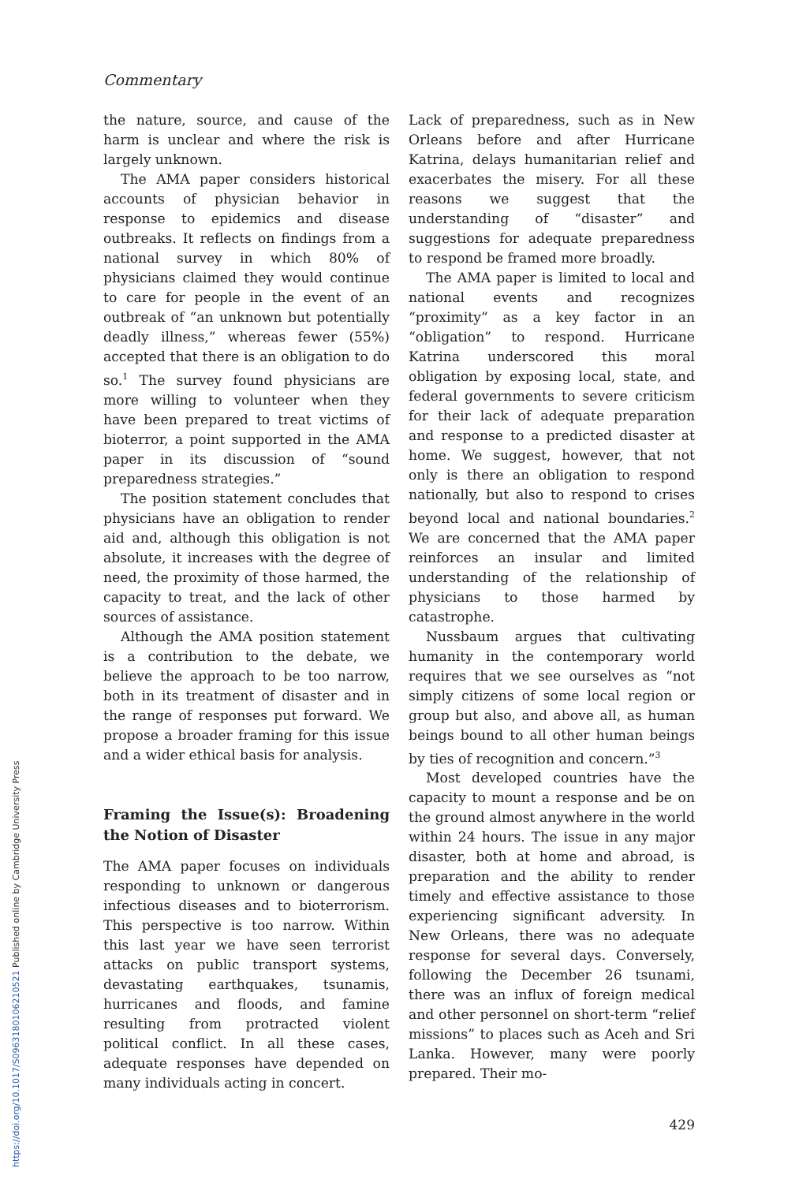Commentary
the nature, source, and cause of the harm is unclear and where the risk is largely unknown.
The AMA paper considers historical accounts of physician behavior in response to epidemics and disease outbreaks. It reflects on findings from a national survey in which 80% of physicians claimed they would continue to care for people in the event of an outbreak of “an unknown but potentially deadly illness,” whereas fewer (55%) accepted that there is an obligation to do so.<sup>1</sup> The survey found physicians are more willing to volunteer when they have been prepared to treat victims of bioterror, a point supported in the AMA paper in its discussion of “sound preparedness strategies.”
The position statement concludes that physicians have an obligation to render aid and, although this obligation is not absolute, it increases with the degree of need, the proximity of those harmed, the capacity to treat, and the lack of other sources of assistance.
Although the AMA position statement is a contribution to the debate, we believe the approach to be too narrow, both in its treatment of disaster and in the range of responses put forward. We propose a broader framing for this issue and a wider ethical basis for analysis.
Framing the Issue(s): Broadening the Notion of Disaster
The AMA paper focuses on individuals responding to unknown or dangerous infectious diseases and to bioterrorism. This perspective is too narrow. Within this last year we have seen terrorist attacks on public transport systems, devastating earthquakes, tsunamis, hurricanes and floods, and famine resulting from protracted violent political conflict. In all these cases, adequate responses have depended on many individuals acting in concert.
Lack of preparedness, such as in New Orleans before and after Hurricane Katrina, delays humanitarian relief and exacerbates the misery. For all these reasons we suggest that the understanding of “disaster” and suggestions for adequate preparedness to respond be framed more broadly.
The AMA paper is limited to local and national events and recognizes “proximity” as a key factor in an “obligation” to respond. Hurricane Katrina underscored this moral obligation by exposing local, state, and federal governments to severe criticism for their lack of adequate preparation and response to a predicted disaster at home. We suggest, however, that not only is there an obligation to respond nationally, but also to respond to crises beyond local and national boundaries.<sup>2</sup> We are concerned that the AMA paper reinforces an insular and limited understanding of the relationship of physicians to those harmed by catastrophe.
Nussbaum argues that cultivating humanity in the contemporary world requires that we see ourselves as “not simply citizens of some local region or group but also, and above all, as human beings bound to all other human beings by ties of recognition and concern.”<sup>3</sup>
Most developed countries have the capacity to mount a response and be on the ground almost anywhere in the world within 24 hours. The issue in any major disaster, both at home and abroad, is preparation and the ability to render timely and effective assistance to those experiencing significant adversity. In New Orleans, there was no adequate response for several days. Conversely, following the December 26 tsunami, there was an influx of foreign medical and other personnel on short-term “relief missions” to places such as Aceh and Sri Lanka. However, many were poorly prepared. Their mo-
429
https://doi.org/10.1017/S0963180106210521 Published online by Cambridge University Press